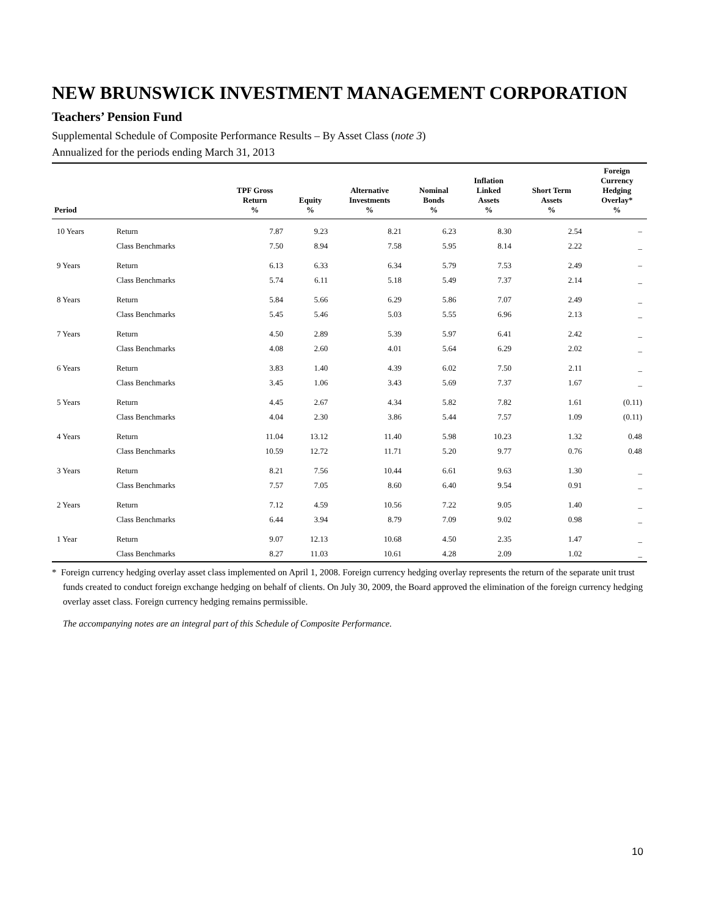NEW BRUNSWICK INVESTMENT MANAGEMENT CORPORATION
Teachers’ Pension Fund
Supplemental Schedule of Composite Performance Results – By Asset Class (note 3)
Annualized for the periods ending March 31, 2013
| Period | | TPF Gross Return % | Equity % | Alternative Investments % | Nominal Bonds % | Inflation Linked Assets % | Short Term Assets % | Foreign Currency Hedging Overlay* % |
| --- | --- | --- | --- | --- | --- | --- | --- | --- |
| 10 Years | Return | 7.87 | 9.23 | 8.21 | 6.23 | 8.30 | 2.54 | – |
| | Class Benchmarks | 7.50 | 8.94 | 7.58 | 5.95 | 8.14 | 2.22 | _ |
| 9 Years | Return | 6.13 | 6.33 | 6.34 | 5.79 | 7.53 | 2.49 | – |
| | Class Benchmarks | 5.74 | 6.11 | 5.18 | 5.49 | 7.37 | 2.14 | _ |
| 8 Years | Return | 5.84 | 5.66 | 6.29 | 5.86 | 7.07 | 2.49 | _ |
| | Class Benchmarks | 5.45 | 5.46 | 5.03 | 5.55 | 6.96 | 2.13 | _ |
| 7 Years | Return | 4.50 | 2.89 | 5.39 | 5.97 | 6.41 | 2.42 | _ |
| | Class Benchmarks | 4.08 | 2.60 | 4.01 | 5.64 | 6.29 | 2.02 | _ |
| 6 Years | Return | 3.83 | 1.40 | 4.39 | 6.02 | 7.50 | 2.11 | _ |
| | Class Benchmarks | 3.45 | 1.06 | 3.43 | 5.69 | 7.37 | 1.67 | _ |
| 5 Years | Return | 4.45 | 2.67 | 4.34 | 5.82 | 7.82 | 1.61 | (0.11) |
| | Class Benchmarks | 4.04 | 2.30 | 3.86 | 5.44 | 7.57 | 1.09 | (0.11) |
| 4 Years | Return | 11.04 | 13.12 | 11.40 | 5.98 | 10.23 | 1.32 | 0.48 |
| | Class Benchmarks | 10.59 | 12.72 | 11.71 | 5.20 | 9.77 | 0.76 | 0.48 |
| 3 Years | Return | 8.21 | 7.56 | 10.44 | 6.61 | 9.63 | 1.30 | _ |
| | Class Benchmarks | 7.57 | 7.05 | 8.60 | 6.40 | 9.54 | 0.91 | _ |
| 2 Years | Return | 7.12 | 4.59 | 10.56 | 7.22 | 9.05 | 1.40 | _ |
| | Class Benchmarks | 6.44 | 3.94 | 8.79 | 7.09 | 9.02 | 0.98 | _ |
| 1 Year | Return | 9.07 | 12.13 | 10.68 | 4.50 | 2.35 | 1.47 | _ |
| | Class Benchmarks | 8.27 | 11.03 | 10.61 | 4.28 | 2.09 | 1.02 | _ |
* Foreign currency hedging overlay asset class implemented on April 1, 2008. Foreign currency hedging overlay represents the return of the separate unit trust funds created to conduct foreign exchange hedging on behalf of clients. On July 30, 2009, the Board approved the elimination of the foreign currency hedging overlay asset class. Foreign currency hedging remains permissible.
The accompanying notes are an integral part of this Schedule of Composite Performance.
10